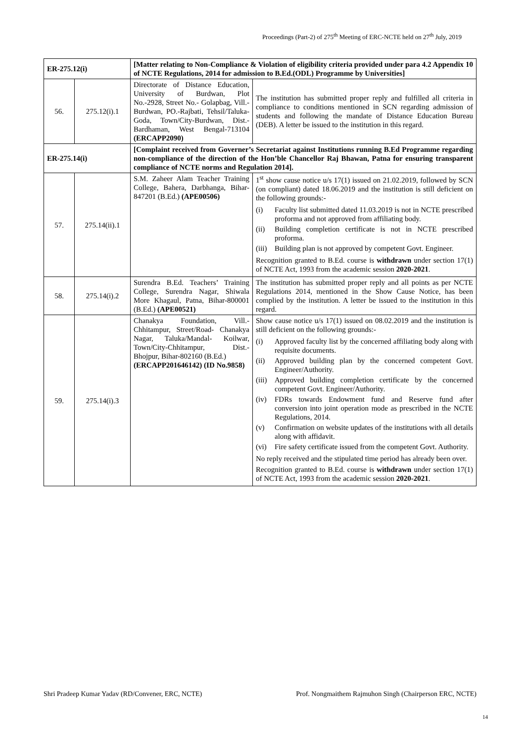Proceedings (Part-2) of 275<sup>th</sup> Meeting of ERC-NCTE held on 27<sup>th</sup> July, 2019
| ER-275.12(i) | | [Matter relating to Non-Compliance & Violation of eligibility criteria provided under para 4.2 Appendix 10 of NCTE Regulations, 2014 for admission to B.Ed.(ODL) Programme by Universities] | |
| 56. | 275.12(i).1 | Directorate of Distance Education, University of Burdwan, Plot No.-2928, Street No.- Golapbag, Vill.- Burdwan, PO.-Rajbati, Tehsil/Taluka-Goda, Town/City-Burdwan, Dist.- Bardhaman, West Bengal-713104 (ERCAPP2090) | The institution has submitted proper reply and fulfilled all criteria in compliance to conditions mentioned in SCN regarding admission of students and following the mandate of Distance Education Bureau (DEB). A letter be issued to the institution in this regard. |
| ER-275.14(i) | | [Complaint received from Governer’s Secretariat against Institutions running B.Ed Programme regarding non-compliance of the direction of the Hon’ble Chancellor Raj Bhawan, Patna for ensuring transparent compliance of NCTE norms and Regulation 2014]. | |
| 57. | 275.14(ii).1 | S.M. Zaheer Alam Teacher Training College, Bahera, Darbhanga, Bihar-847201 (B.Ed.) (APE00506) | 1<sup>st</sup> show cause notice u/s 17(1) issued on 21.02.2019, followed by SCN (on compliant) dated 18.06.2019 and the institution is still deficient on the following grounds:- (i) Faculty list submitted dated 11.03.2019 is not in NCTE prescribed proforma and not approved from affiliating body. (ii) Building completion certificate is not in NCTE prescribed proforma. (iii) Building plan is not approved by competent Govt. Engineer. Recognition granted to B.Ed. course is withdrawn under section 17(1) of NCTE Act, 1993 from the academic session 2020-2021 . |
| 58. | 275.14(i).2 | Surendra B.Ed. Teachers’ Training College, Surendra Nagar, Shiwala More Khagaul, Patna, Bihar-800001 (B.Ed.) (APE00521) | The institution has submitted proper reply and all points as per NCTE Regulations 2014, mentioned in the Show Cause Notice, has been complied by the institution. A letter be issued to the institution in this regard. |
| 59. | 275.14(i).3 | Chanakya Foundation, Vill.- Chhitampur, Street/Road- Chanakya Nagar, Taluka/Mandal- Koilwar, Town/City-Chhitampur, Dist.- Bhojpur, Bihar-802160 (B.Ed.) (ERCAPP201646142) (ID No.9858) | Show cause notice u/s 17(1) issued on 08.02.2019 and the institution is still deficient on the following grounds:- (i) Approved faculty list by the concerned affiliating body along with requisite documents. (ii) Approved building plan by the concerned competent Govt. Engineer/Authority. (iii) Approved building completion certificate by the concerned competent Govt. Engineer/Authority. (iv) FDRs towards Endowment fund and Reserve fund after conversion into joint operation mode as prescribed in the NCTE Regulations, 2014. (v) Confirmation on website updates of the institutions with all details along with affidavit. (vi) Fire safety certificate issued from the competent Govt. Authority. No reply received and the stipulated time period has already been over. Recognition granted to B.Ed. course is withdrawn under section 17(1) of NCTE Act, 1993 from the academic session 2020-2021 . |
Shri Pradeep Kumar Yadav (RD/Convener, ERC, NCTE) Prof. Nongmaithem Rajmuhon Singh (Chairperson ERC, NCTE)
14